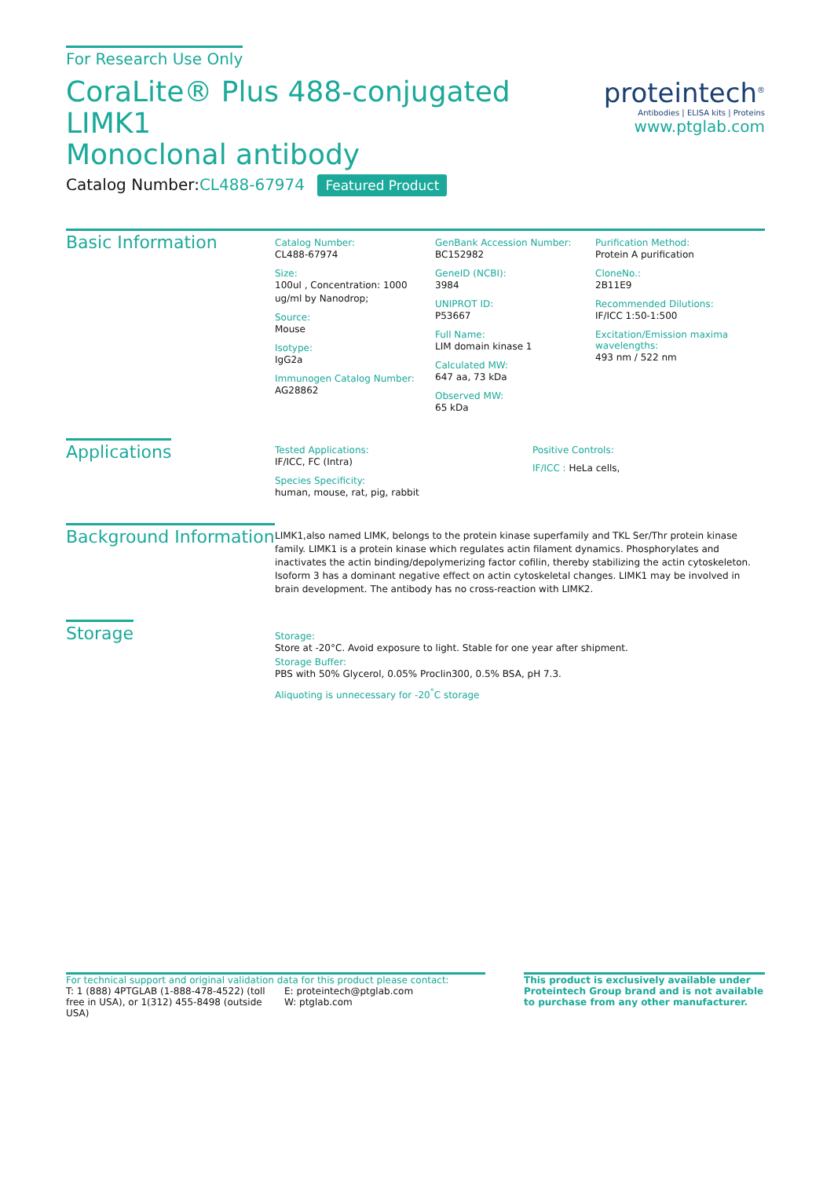For Research Use Only
CoraLite® Plus 488-conjugated LIMK1
Monoclonal antibody
Catalog Number:CL488-67974 Featured Product
proteintech<sup>®</sup>
Antibodies | ELISA kits | Proteins
www.ptglab.com
Basic Information
Catalog Number:
CL488-67974
Size:
100ul , Concentration: 1000 ug/ml by Nanodrop;
Source:
Mouse
Isotype:
IgG2a
Immunogen Catalog Number:
AG28862
GenBank Accession Number:
BC152982
GeneID (NCBI):
3984
UNIPROT ID:
P53667
Full Name:
LIM domain kinase 1
Calculated MW:
647 aa, 73 kDa
Observed MW:
65 kDa
Purification Method:
Protein A purification
CloneNo.:
2B11E9
Recommended Dilutions:
IF/ICC 1:50-1:500
Excitation/Emission maxima wavelengths:
493 nm / 522 nm
Applications
Tested Applications:
IF/ICC, FC (Intra)
Species Specificity:
human, mouse, rat, pig, rabbit
Positive Controls:
IF/ICC : HeLa cells,
Background Information
LIMK1,also named LIMK, belongs to the protein kinase superfamily and TKL Ser/Thr protein kinase family. LIMK1 is a protein kinase which regulates actin filament dynamics. Phosphorylates and inactivates the actin binding/depolymerizing factor cofilin, thereby stabilizing the actin cytoskeleton. Isoform 3 has a dominant negative effect on actin cytoskeletal changes. LIMK1 may be involved in brain development. The antibody has no cross-reaction with LIMK2.
Storage
Storage:
Store at -20°C. Avoid exposure to light. Stable for one year after shipment.
Storage Buffer:
PBS with 50% Glycerol, 0.05% Proclin300, 0.5% BSA, pH 7.3.
Aliquoting is unnecessary for -20<sup>°</sup>C storage
For technical support and original validation data for this product please contact:
T: 1 (888) 4PTGLAB (1-888-478-4522) (toll free in USA), or 1(312) 455-8498 (outside USA)
E: proteintech@ptglab.com
W: ptglab.com
This product is exclusively available under Proteintech Group brand and is not available to purchase from any other manufacturer.